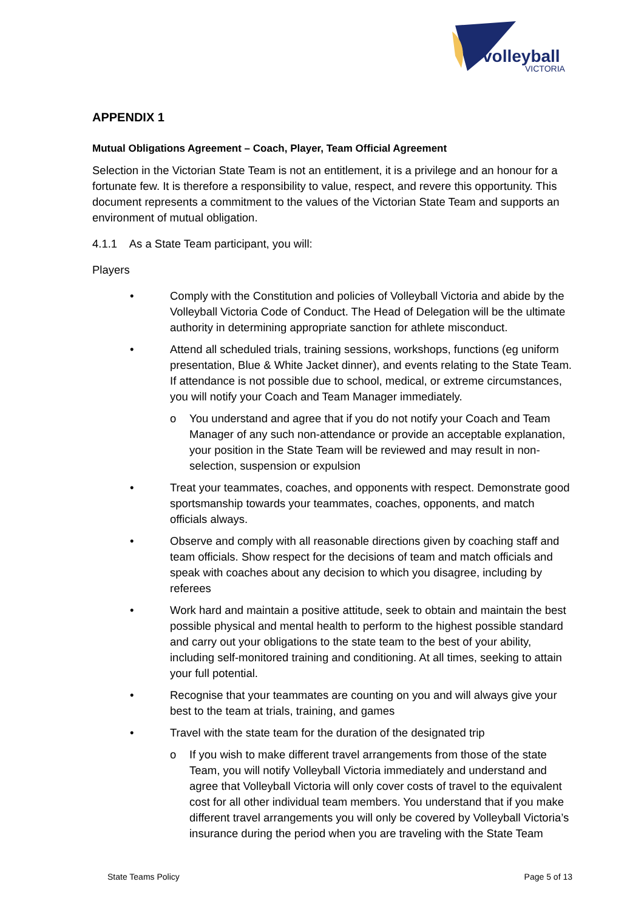volleyball
VICTORIA
APPENDIX 1
Mutual Obligations Agreement – Coach, Player, Team Official Agreement
Selection in the Victorian State Team is not an entitlement, it is a privilege and an honour for a fortunate few. It is therefore a responsibility to value, respect, and revere this opportunity. This document represents a commitment to the values of the Victorian State Team and supports an environment of mutual obligation.
4.1.1 As a State Team participant, you will:
Players
• Comply with the Constitution and policies of Volleyball Victoria and abide by the Volleyball Victoria Code of Conduct. The Head of Delegation will be the ultimate authority in determining appropriate sanction for athlete misconduct.
• Attend all scheduled trials, training sessions, workshops, functions (eg uniform presentation, Blue & White Jacket dinner), and events relating to the State Team. If attendance is not possible due to school, medical, or extreme circumstances, you will notify your Coach and Team Manager immediately.
o You understand and agree that if you do not notify your Coach and Team Manager of any such non-attendance or provide an acceptable explanation, your position in the State Team will be reviewed and may result in non-selection, suspension or expulsion
• Treat your teammates, coaches, and opponents with respect. Demonstrate good sportsmanship towards your teammates, coaches, opponents, and match officials always.
• Observe and comply with all reasonable directions given by coaching staff and team officials. Show respect for the decisions of team and match officials and speak with coaches about any decision to which you disagree, including by referees
• Work hard and maintain a positive attitude, seek to obtain and maintain the best possible physical and mental health to perform to the highest possible standard and carry out your obligations to the state team to the best of your ability, including self-monitored training and conditioning. At all times, seeking to attain your full potential.
• Recognise that your teammates are counting on you and will always give your best to the team at trials, training, and games
• Travel with the state team for the duration of the designated trip
o If you wish to make different travel arrangements from those of the state Team, you will notify Volleyball Victoria immediately and understand and agree that Volleyball Victoria will only cover costs of travel to the equivalent cost for all other individual team members. You understand that if you make different travel arrangements you will only be covered by Volleyball Victoria’s insurance during the period when you are traveling with the State Team
State Teams Policy Page 5 of 13